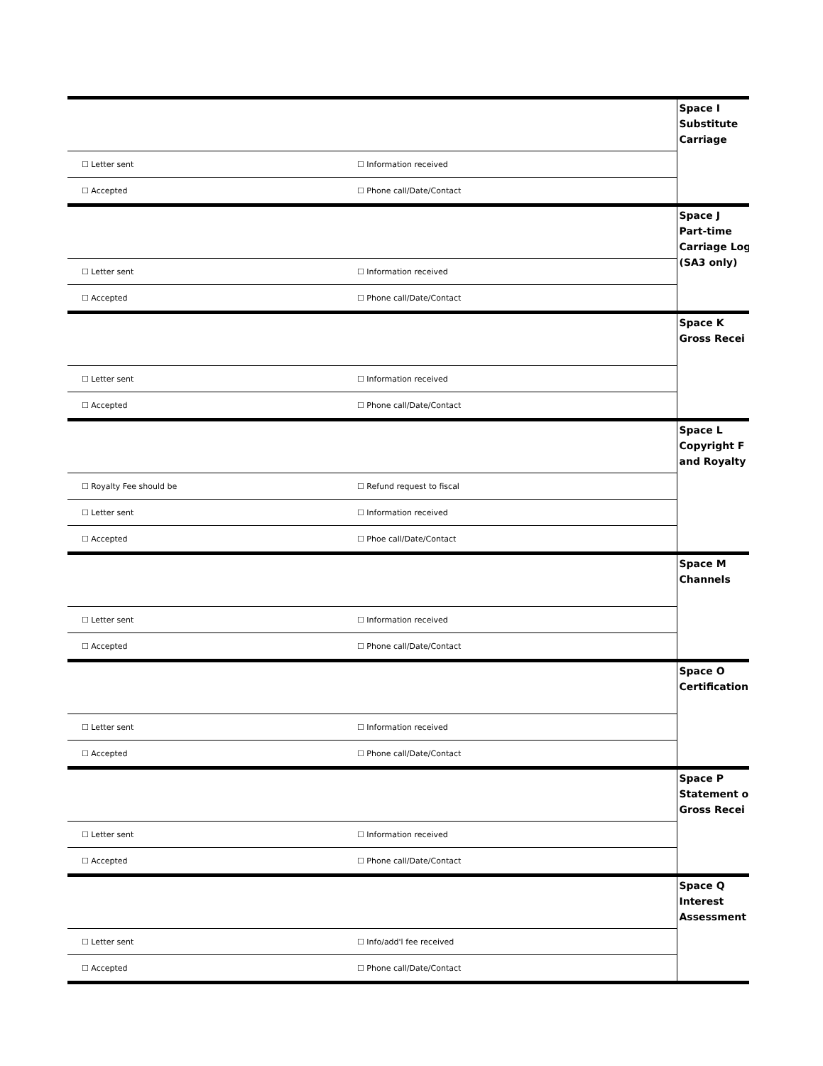| | | Space I Substitute Carriage |
| ☐ Letter sent | ☐ Information received | |
| ☐ Accepted | ☐ Phone call/Date/Contact | |
| | | Space J Part-time Carriage Log (SA3 only) |
| ☐ Letter sent | ☐ Information received | |
| ☐ Accepted | ☐ Phone call/Date/Contact | |
| | | Space K Gross Recei |
| ☐ Letter sent | ☐ Information received | |
| ☐ Accepted | ☐ Phone call/Date/Contact | |
| | | Space L Copyright F and Royalty |
| ☐ Royalty Fee should be | ☐ Refund request to fiscal | |
| ☐ Letter sent | ☐ Information received | |
| ☐ Accepted | ☐ Phoe call/Date/Contact | |
| | | Space M Channels |
| ☐ Letter sent | ☐ Information received | |
| ☐ Accepted | ☐ Phone call/Date/Contact | |
| | | Space O Certification |
| ☐ Letter sent | ☐ Information received | |
| ☐ Accepted | ☐ Phone call/Date/Contact | |
| | | Space P Statement o Gross Recei |
| ☐ Letter sent | ☐ Information received | |
| ☐ Accepted | ☐ Phone call/Date/Contact | |
| | | Space Q Interest Assessment |
| ☐ Letter sent | ☐ Info/add'l fee received | |
| ☐ Accepted | ☐ Phone call/Date/Contact | |